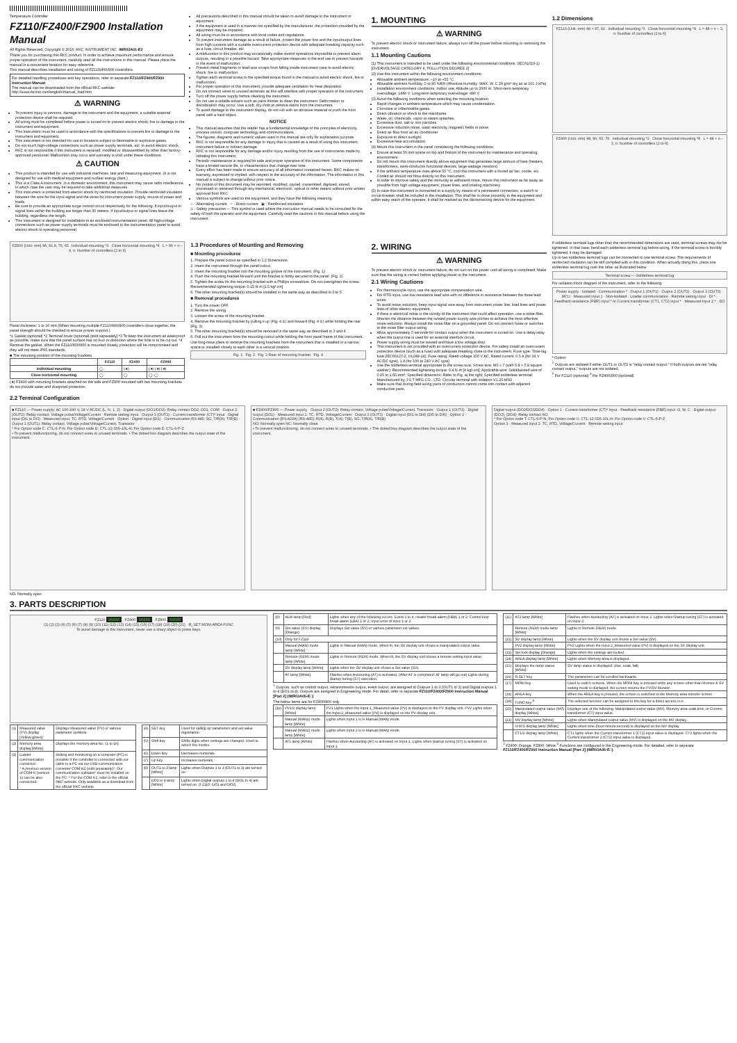Temperature Controller
FZ110/FZ400/FZ900 Installation Manual
All Rights Reserved, Copyright © 2016, RKC INSTRUMENT INC. IMR03A01-E2
Thank you for purchasing this RKC product. In order to achieve maximum performance and ensure proper operation of the instrument, carefully read all the instructions in this manual. Please place the manual in a convenient location for easy reference.
This manual describes installation and wiring of FZ110/400/900 controllers.
For detailed handling procedures and key operations, refer to separate FZ110/FZ400/FZ900 Instruction Manual.
The manual can be downloaded from the official RKC website:
http://www.rkcinst.com/english/manual_load.htm
⚠ WARNING
To prevent injury to persons, damage to the instrument and the equipment, a suitable external protection device shall be required.
All wiring must be completed before power is turned on to prevent electric shock, fire or damage to the instrument and equipment.
This instrument must be used in accordance with the specifications to prevent fire or damage to the instrument and equipment.
This instrument is not intended for use in locations subject to flammable or explosive gases.
Do not touch high-voltage connections such as power supply terminals, etc. to avoid electric shock.
RKC is not responsible if this instrument is repaired, modified or disassembled by other than factory-approved personnel. Malfunction may occur and warranty is void under these conditions.
⚠ CAUTION
This product is intended for use with industrial machines, test and measuring equipment. (It is not designed for use with medical equipment and nuclear energy plant.)
This is a Class A instrument. In a domestic environment, this instrument may cause radio interference, in which case the user may be required to take additional measures.
This instrument is protected from electric shock by reinforced insulation. Provide reinforced insulation between the wire for the input signal and the wires for instrument power supply, source of power and loads.
Be sure to provide an appropriate surge control circuit respectively for the following: If input/output or signal lines within the building are longer than 30 meters; If input/output or signal lines leave the building, regardless the length.
This instrument is designed for installation in an enclosed instrumentation panel. All high-voltage connections such as power supply terminals must be enclosed in the instrumentation panel to avoid electric shock to operating personnel.
All precautions described in this manual should be taken to avoid damage to the instrument or equipment.
If the equipment is used in a manner not specified by the manufacturer, the protection provided by the equipment may be impaired.
All wiring must be in accordance with local codes and regulations.
To prevent instrument damage as a result of failure, protect the power line and the input/output lines from high currents with a suitable overcurrent protection device with adequate breaking capacity such as a fuse, circuit breaker, etc.
A malfunction in this product may occasionally make control operations impossible or prevent alarm outputs, resulting in a possible hazard. Take appropriate measures in the end use to prevent hazards in the event of malfunction.
Prevent metal fragments or lead wire scraps from falling inside instrument case to avoid electric shock, fire or malfunction.
Tighten each terminal screw to the specified torque found in the manual to avoid electric shock, fire or malfunction.
For proper operation of this instrument, provide adequate ventilation for heat dissipation.
Do not connect wires to unused terminals as this will interfere with proper operation of the instrument.
Turn off the power supply before cleaning the instrument.
Do not use a volatile solvent such as paint thinner to clean the instrument. Deformation or discoloration may occur. Use a soft, dry cloth to remove stains from the instrument.
To avoid damage to the instrument display, do not rub with an abrasive material or push the front panel with a hard object.
NOTICE
This manual assumes that the reader has a fundamental knowledge of the principles of electricity, process control, computer technology and communications.
The figures, diagrams and numeric values used in this manual are only for explanation purpose.
RKC is not responsible for any damage or injury that is caused as a result of using this instrument, instrument failure or indirect damage.
RKC is not responsible for any damage and/or injury resulting from the use of instruments made by imitating this instrument.
Periodic maintenance is required for safe and proper operation of this instrument. Some components have a limited service life, or characteristics that change over time.
Every effort has been made to ensure accuracy of all information contained herein. RKC makes no warranty, expressed or implied, with respect to the accuracy of the information. The information in this manual is subject to change without prior notice.
No portion of this document may be reprinted, modified, copied, transmitted, digitized, stored, processed or retrieved through any mechanical, electronic, optical or other means without prior written approval from RKC.
Various symbols are used on the equipment, and they have the following meaning.
∼ : Alternating current ⎓ : Direct current ▣ : Reinforced insulation
⚠ : Safety precaution — This symbol is used where the instruction manual needs to be consulted for the safety of both the operator and the equipment. Carefully read the cautions in this manual before using the instrument.
1. MOUNTING
⚠ WARNING
To prevent electric shock or instrument failure, always turn off the power before mounting or removing the instrument.
1.1 Mounting Cautions
(1) This instrument is intended to be used under the following environmental conditions. (IEC61010-1) [OVERVOLTAGE CATEGORY II, POLLUTION DEGREE 2]
(2) Use this instrument within the following environment conditions:
Allowable ambient temperature: −10 to +55 °C
Allowable ambient humidity: 5 to 95 %RH (Absolute humidity: MAX. W. C 29 g/m³ dry air at 101.3 kPa)
Installation environment conditions: Indoor use; Altitude up to 2000 m; Short-term temporary overvoltage: 1440 V; Long-term temporary overvoltage: 490 V
(3) Avoid the following conditions when selecting the mounting location:
Rapid changes in ambient temperature which may cause condensation.
Corrosive or inflammable gases.
Direct vibration or shock to the mainframe.
Water, oil, chemicals, vapor or steam splashes.
Excessive dust, salt or iron particles.
Excessive induction noise, static electricity, magnetic fields or noise.
Direct air flow from an air conditioner.
Exposure to direct sunlight.
Excessive heat accumulation.
(4) Mount this instrument in the panel considering the following conditions:
Ensure at least 50 mm space on top and bottom of the instrument for maintenance and operating environment.
Do not mount this instrument directly above equipment that generates large amount of heat (heaters, transformers, semi-conductor functional devices, large-wattage resistors).
If the ambient temperature rises above 55 °C, cool this instrument with a forced air fan, cooler, etc. Cooled air should not blow directly on this instrument.
In order to improve safety and the immunity to withstand noise, mount this instrument as far away as possible from high voltage equipment, power lines, and rotating machinery.
(5) In case this instrument is connected to a supply by means of a permanent connection, a switch or circuit-breaker shall be included in the installation. This shall be in close proximity to the equipment and within easy reach of the operator. It shall be marked as the disconnecting device for the equipment.
1.2 Dimensions
FZ110 (Unit: mm) 48 × 97, 91 Individual mounting *3 Close horizontal mounting *4 L = 48 × n − 3, n: Number of controllers (2 to 6)
FZ400 (Unit: mm) 48, 96, 65, 76 Individual mounting *3 Close horizontal mounting *4 L = 48 × n − 3, n: Number of controllers (2 to 6)
FZ900 (Unit: mm) 96, 91.8, 76, 65 Individual mounting *3 Close horizontal mounting *4 L = 96 × n − 4, n: Number of controllers (2 to 6)
Panel thickness: 1 to 10 mm (When mounting multiple FZ110/400/900 controllers close together, the panel strength should be checked to ensure proper support.)
*1 Gasket (optional) *2 Terminal cover (optional) [sold separately] *3 To keep the instrument as waterproof as possible, make sure that the panel surface has no burr or distortion where the hole is to be cut out. *4 Remove the gasket. When the FZ110/400/900 is mounted closely protection will be compromised and they will not meet IP65 standards.
■ The mounting position of the mounting brackets
| | FZ110 | FZ400 | FZ900 |
| --- | --- | --- | --- |
| Individual mounting | ◯ | (★) | (★) (★) (★) |
| Close horizontal mounting | ◯ | ◯ | ◯ ◯ |
(★) FZ400 with mounting brackets attached on the side and FZ900 mounted with two mounting brackets do not provide water and dustproof protection.
1.3 Procedures of Mounting and Removing
■ Mounting procedures
1. Prepare the panel cutout as specified in 1.2 Dimensions.
2. Insert the instrument through the panel cutout.
3. Insert the mounting bracket into the mounting groove of the instrument. (Fig. 1)
4. Push the mounting bracket forward until the bracket is firmly secured to the panel. (Fig. 2)
5. Tighten the screw for the mounting bracket with a Phillips screwdriver. Do not overtighten the screw. Recommended tightening torque: 0.15 N·m [1.5 kgf·cm]
6. The other mounting bracket(s) should be installed in the same way as described in 3 to 5.
■ Removal procedures
1. Turn the power OFF.
2. Remove the wiring.
3. Loosen the screw of the mounting bracket.
4. Remove the mounting bracket by pulling it up (Fig. 4 ①) and forward (Fig. 4 ②) while holding the rear (Fig. 3).
5. The other mounting bracket(s) should be removed in the same way as described in 3 and 4.
6. Pull out the instrument from the mounting cutout while holding the front panel frame of this instrument.
Use long-nose pliers to remove the mounting brackets from the instrument that is installed in a narrow space or installed closely to each other in a vertical position.
Fig. 1 Fig. 2 Fig. 3 Rear of mounting bracket Fig. 4
2. WIRING
⚠ WARNING
To prevent electric shock or instrument failure, do not turn on the power until all wiring is completed. Make sure that the wiring is correct before applying power to the instrument.
2.1 Wiring Cautions
For thermocouple input, use the appropriate compensation wire.
For RTD input, use low resistance lead wire with no difference in resistance between the three lead wires.
To avoid noise induction, keep input signal wire away from instrument power line, load lines and power lines of other electric equipment.
If there is electrical noise in the vicinity of the instrument that could affect operation, use a noise filter. Shorten the distance between the twisted power supply wire pitches to achieve the most effective noise reduction. Always install the noise filter on a grounded panel. Do not connect fuses or switches to the noise filter output wiring.
Allow approximately 5 seconds for contact output when the instrument is turned on. Use a delay relay when the output line is used for an external interlock circuit.
Power supply wiring must be twisted and have a low voltage drop.
This instrument is not provided with an overcurrent protection device. For safety install an overcurrent protection device (such as a fuse) with adequate breaking close to the instrument. Fuse type: Time-lag fuse (IEC60127-2, UL248-14); Fuse rating: Rated voltage 250 V AC, Rated current: 0.5 A (for 24 V AC/DC type), 1 A (for 100 to 240 V AC type)
Use the solderless terminal appropriate to the screw size. Screw size: M3 × 7 (with 5.8 × 5.8 square washer); Recommended tightening torque: 0.4 N·m [4 kgf·cm]; Applicable wire: Solid/twisted wire of 0.25 to 1.65 mm²; Specified dimension: Refer to Fig. at the right; Specified solderless terminal: Manufactured by J.S.T MFG CO., LTD. Circular terminal with isolation V1.25-MS3
Make sure that during field wiring parts of conductors cannot come into contact with adjacent conductive parts.
If solderless terminal lugs other than the recommended dimensions are used, terminal screws may not be tightened. In that case, bend each solderless terminal lug before wiring. If the terminal screw is forcibly tightened, it may be damaged.
Up to two solderless terminal lugs can be connected to one terminal screw. The requirements of reinforced insulation can be still complied with in this condition. When actually doing this, place one solderless terminal lug over the other as illustrated below.
Terminal screw — Solderless terminal lug
For isolation block diagram of the instrument, refer to the following:
Power supply · Isolated · Communication * · Output 1 (OUT1) · Output 2 (OUT2) · Output 3 (OUT3) · MCU · Measured input 1 · Non-isolated · Loader communication · Remote setting input · DI * · Feedback resistance (FBR) input * or Current transformer (CT1, CT2) input * · Measured input 2 * · DO *
* Option
<sup>1</sup> Outputs are isolated if either OUT1 or OUT2 is "relay contact output." If both outputs are not "relay contact output," outputs are not isolated.
<sup>2</sup> For FZ110 (optional) <sup>3</sup> For FZ400/900 (optional)
2.2 Terminal Configuration
■ FZ110 — Power supply: AC 100-240 V, 24 V AC/DC (L, N, 1, 2) · Digital output (DO1/DO2): Relay contact DO2, DO1, COM · Output 2 (OUT2): Relay contact, Voltage pulse/Voltage/Current · Remote setting input · Output 3 (OUT3) · Current transformer (CT)* input · Digital input (DI1 to DI3) · Measured input: TC, RTD, Voltage/Current · Option · Digital input (DI1) · Communication RS-485: SG, T/R(A), T/R(B) · Output 1 (OUT1): Relay contact, Voltage pulse/Voltage/Current, Transistor
* For Option code C: CTL-6-P-N; For Option code D: CTL-12-S56-10L-N; For Option code E: CTL-6-P-Z
• To prevent malfunctioning, do not connect wires to unused terminals. • The dotted box diagram describes the output state of the instrument.
NO: Normally open
■ FZ400/FZ900 — Power supply · Output 2 (OUT2): Relay contact, Voltage pulse/Voltage/Current, Transistor · Output 1 (OUT1) · Digital output (DO1) · Measured input 1: TC, RTD, Voltage/Current · Output 3 (OUT3) · Digital input (DI1 to DI4) (DI5 to DI6) · Option 2 · Communication (RS-422A) (RS-485): R(A), R(B), T(A), T(B), SG, T/R(A), T/R(B)
NO: Normally open NC: Normally close
• To prevent malfunctioning, do not connect wires to unused terminals. • The dotted box diagram describes the output state of the instrument.
Digital output (DO2/DO3/DO4) · Option 1 · Current transformer (CT)* input · Feedback resistance (FBR) input: O, W, C · Digital output (DO3), (DO4): Relay contact NO
* For Option code T: CTL-6-P-N; For Option code U: CTL-12-S56-10L-N; For Option code V: CTL-6-P-Z
Option 3 · Measured input 2: TC, RTD, Voltage/Current · Remote setting input
3. PARTS DESCRIPTION
FZ110 88888 FZ400 88888 FZ900 88888
(1) (2) (3) (4) (5) (6) (7) (8) (9) (10) (11) (12) (13) (14) (15) (16) (17) (18) (19) (20) (21) R_SET MONI AREA FUNC
To avoid damage to the instrument, never use a sharp object to press keys.
| (1) | Measured value (PV) display [Yellow-green] | Displays Measured value (PV) or various parameter symbols. |
| (2) | Memory area display [White] | Displays the memory area No. (1 to 16) |
| (3) | Loader communication connector * A previous version of COM-K (version 1) can be also connected. | Setting and monitoring on a computer (PC) is possible if the controller is connected with our cable to a PC via our USB communication converter COM-K2 (sold separately)*. Our communication software* must be installed on the PC. * For the COM-K2, refer to the official RKC website. Only available as a download from the official RKC website. |
| (4) | SET key | Used for calling up parameters and set value registration. |
| (5) | Shift key | Shifts digits when settings are changed. Used to switch the modes. |
| (6) | Down key | Decreases numerals. |
| (7) | Up key | Increases numerals. |
| (8) | OUT1 to 3 lamp [White] | Lights when Outputs 1 to 3 (OUT1 to 3) are turned on. |
| | DO1 to 4 lamp [White] | Lights when Digital outputs 1 to 4 (DO1 to 4) are turned on. (FZ110: DO1 and DO2) |
| (8) | ALM lamp [Red] | Lights when any of the following occurs. Event 1 to 4; Heater break alarm (HBA) 1 or 2; Control loop break alarm (LBA) 1 or 2; Input error of input 1 or 2 |
| (9) | Set value (SV) display [Orange] | Displays Set value (SV) or various parameter set values. |
| (10) | Only for FZ110 | |
| | Manual (MAN) mode lamp [White] | Lights in Manual (MAN) mode. When lit, the SV display unit shows a manipulated output value. |
| | Remote (REM) mode lamp [White] | Lights in Remote (REM) mode. When lit, the SV display unit shows a remote setting input value. |
| | SV display lamp [White] | Lights when the SV display unit shows a Set value (SV). |
| | AT lamp [White] | Flashes when Autotuning (AT) is activated. (After AT is completed: AT lamp will go out) Lights during Startup tuning (ST) execution. |
<sup>1</sup> Outputs, such as control output, retransmission output, event output, are assigned to Outputs 1 to 3 (OUT1 to 3) and Digital outputs 1 to 4 (DO1 to 4). Outputs are assigned in Engineering mode. For detail, refer to separate FZ110/FZ400/FZ900 Instruction Manual [Part 2] (IMR03A05-E□).
The below items are for FZ400/900 only.
| (11) | PV1/2 display lamp [White] | PV1 Lights when the Input 1_Measured value (PV) is displayed on the PV display unit. PV2 Lights when the Input 2_Measured value (PV) is displayed on the PV display unit. |
| | Manual (MAN1) mode lamp [White] | Lights when Input 1 is in Manual (MAN) mode. |
| | Manual (MAN2) mode lamp [White] | Lights when Input 2 is in Manual (MAN) mode. |
| | AT1 lamp [White] | Flashes when Autotuning (AT) is activated on Input 1. Lights when Startup tuning (ST) is activated on Input 1. |
| (11) | AT2 lamp [White] | Flashes when Autotuning (AT) is activated on Input 2. Lights when Startup tuning (ST) is activated on Input 2. |
| | Remote (REM) mode lamp [White] | Lights in Remote (REM) mode. |
| (12) | SV display lamp [White] | Lights when the SV display unit shows a Set value (SV). |
| | PV2 display lamp [White] | PV2 Lights when the Input 2_Measured value (PV) is displayed on the SV display unit. |
| (13) | Set lock display [Orange] | Lights when the settings are locked. |
| (14) | AREA display lamp [White] | Lights when Memory area is displayed. |
| (15) | Displays the ramp status [White] | SV ramp status is displayed. (rise, soak, fall) |
| (16) | R.SET key | The parameters can be scrolled backwards. |
| (17) | MONI key | Used to switch screens. When the MONI key is pressed while any screen other than Monitor & SV setting mode is displayed, the screen returns the PV/SV Monitor. |
| (18) | AREA key | When the AREA key is pressed, the screen is switched to the Memory area transfer screen. |
| (19) | FUNC key <sup>5</sup> | The selected function can be assigned to this key for a direct access to it. |
| (20) | Manipulated output value (MV) display [White] | Displays one of the following. Manipulated output value (MV), Memory area soak time, or Current transformer (CT) input value. |
| (21) | MV display lamp [White] | Lights when Manipulated output value (MV) is displayed on the MV display. |
| | H:M:S display lamp [White] | Lights when time (hour:minute:second) is displayed on the MV display. |
| | CT1/2 display lamp [White] | CT1 lights when the Current transformer 1 (CT1) input value is displayed. CT2 lights when the Current transformer 2 (CT2) input value is displayed. |
<sup>2</sup> FZ400: Orange, FZ900: White <sup>5</sup> Functions are configured in the Engineering mode. For detailed, refer to separate FZ110/FZ400/FZ900 Instruction Manual [Part 2] (IMR03A05-E□).